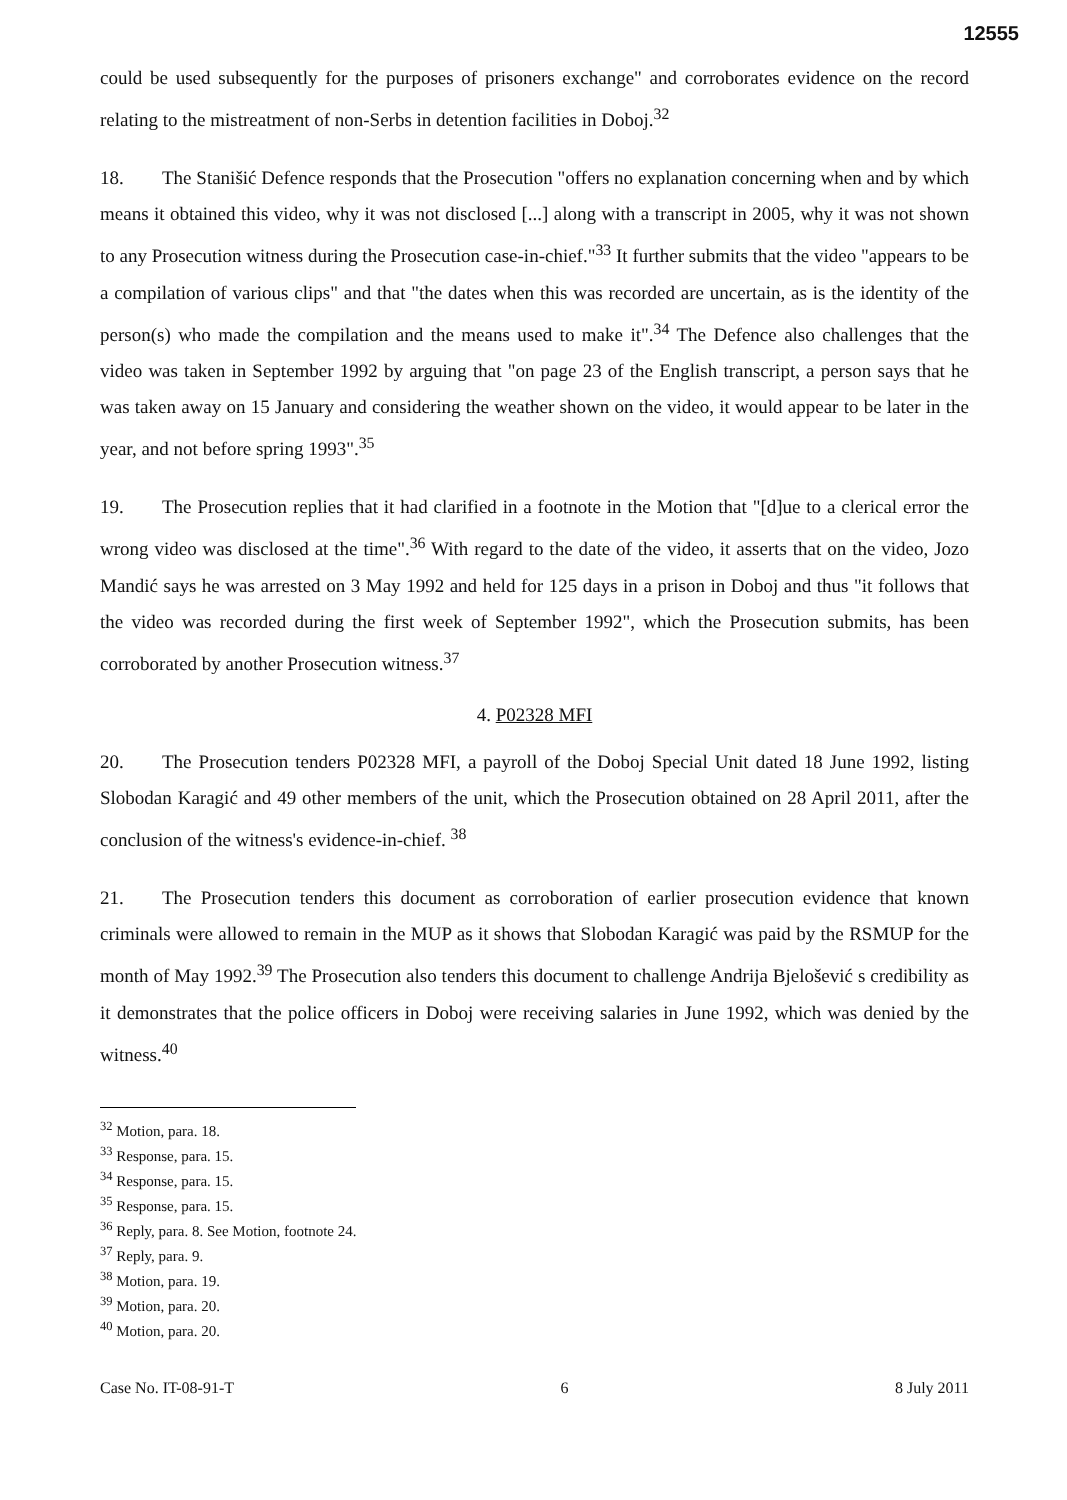12555
could be used subsequently for the purposes of prisoners exchange" and corroborates evidence on the record relating to the mistreatment of non-Serbs in detention facilities in Doboj.<sup>32</sup>
18. The Stanišić Defence responds that the Prosecution "offers no explanation concerning when and by which means it obtained this video, why it was not disclosed [...] along with a transcript in 2005, why it was not shown to any Prosecution witness during the Prosecution case-in-chief."<sup>33</sup> It further submits that the video "appears to be a compilation of various clips" and that "the dates when this was recorded are uncertain, as is the identity of the person(s) who made the compilation and the means used to make it".<sup>34</sup> The Defence also challenges that the video was taken in September 1992 by arguing that "on page 23 of the English transcript, a person says that he was taken away on 15 January and considering the weather shown on the video, it would appear to be later in the year, and not before spring 1993".<sup>35</sup>
19. The Prosecution replies that it had clarified in a footnote in the Motion that "[d]ue to a clerical error the wrong video was disclosed at the time".<sup>36</sup> With regard to the date of the video, it asserts that on the video, Jozo Mandić says he was arrested on 3 May 1992 and held for 125 days in a prison in Doboj and thus "it follows that the video was recorded during the first week of September 1992", which the Prosecution submits, has been corroborated by another Prosecution witness.<sup>37</sup>
4. P02328 MFI
20. The Prosecution tenders P02328 MFI, a payroll of the Doboj Special Unit dated 18 June 1992, listing Slobodan Karagić and 49 other members of the unit, which the Prosecution obtained on 28 April 2011, after the conclusion of the witness's evidence-in-chief. <sup>38</sup>
21. The Prosecution tenders this document as corroboration of earlier prosecution evidence that known criminals were allowed to remain in the MUP as it shows that Slobodan Karagić was paid by the RSMUP for the month of May 1992.<sup>39</sup> The Prosecution also tenders this document to challenge Andrija Bjelošević s credibility as it demonstrates that the police officers in Doboj were receiving salaries in June 1992, which was denied by the witness.<sup>40</sup>
<sup>32</sup> Motion, para. 18.
<sup>33</sup> Response, para. 15.
<sup>34</sup> Response, para. 15.
<sup>35</sup> Response, para. 15.
<sup>36</sup> Reply, para. 8. See Motion, footnote 24.
<sup>37</sup> Reply, para. 9.
<sup>38</sup> Motion, para. 19.
<sup>39</sup> Motion, para. 20.
<sup>40</sup> Motion, para. 20.
Case No. IT-08-91-T 6 8 July 2011